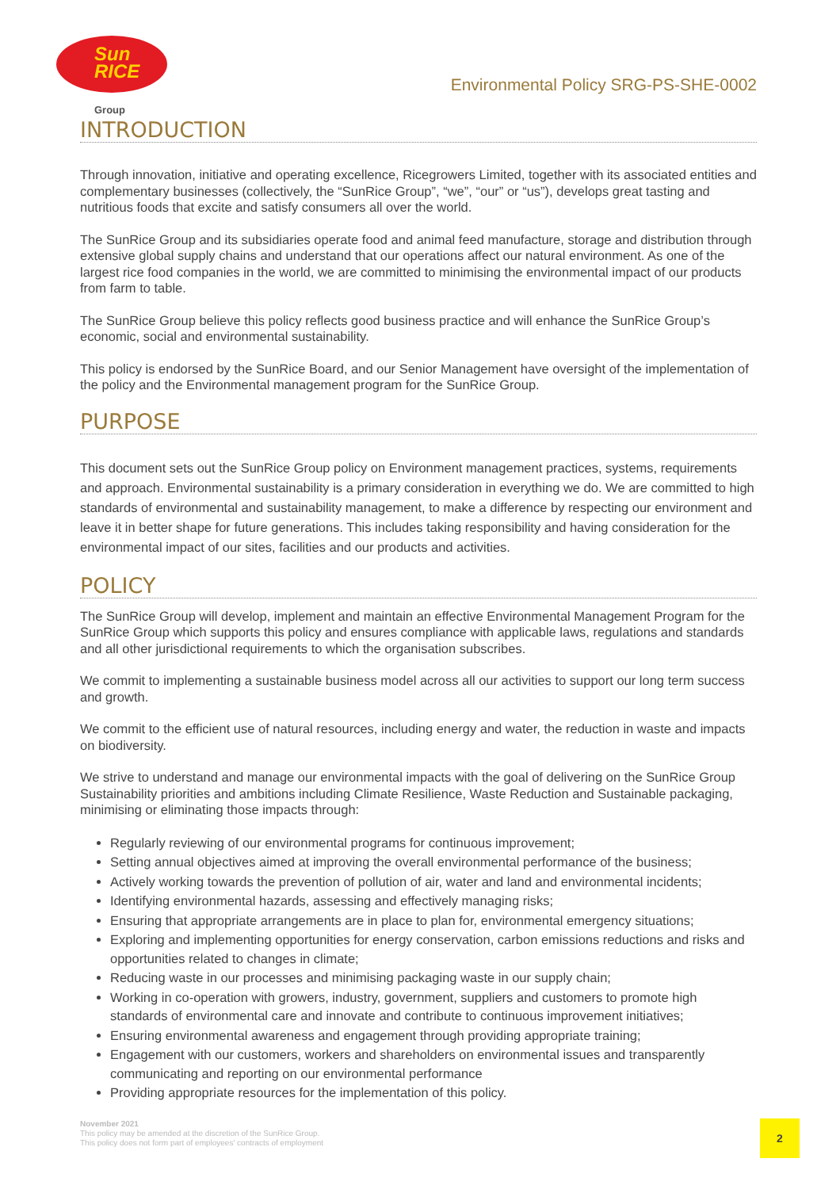Sun
RICE
Group
Environmental Policy SRG-PS-SHE-0002
INTRODUCTION
Through innovation, initiative and operating excellence, Ricegrowers Limited, together with its associated entities and complementary businesses (collectively, the “SunRice Group”, “we”, “our” or “us”), develops great tasting and nutritious foods that excite and satisfy consumers all over the world.
The SunRice Group and its subsidiaries operate food and animal feed manufacture, storage and distribution through extensive global supply chains and understand that our operations affect our natural environment. As one of the largest rice food companies in the world, we are committed to minimising the environmental impact of our products from farm to table.
The SunRice Group believe this policy reflects good business practice and will enhance the SunRice Group’s economic, social and environmental sustainability.
This policy is endorsed by the SunRice Board, and our Senior Management have oversight of the implementation of the policy and the Environmental management program for the SunRice Group.
PURPOSE
This document sets out the SunRice Group policy on Environment management practices, systems, requirements and approach. Environmental sustainability is a primary consideration in everything we do. We are committed to high standards of environmental and sustainability management, to make a difference by respecting our environment and leave it in better shape for future generations. This includes taking responsibility and having consideration for the environmental impact of our sites, facilities and our products and activities.
POLICY
The SunRice Group will develop, implement and maintain an effective Environmental Management Program for the SunRice Group which supports this policy and ensures compliance with applicable laws, regulations and standards and all other jurisdictional requirements to which the organisation subscribes.
We commit to implementing a sustainable business model across all our activities to support our long term success and growth.
We commit to the efficient use of natural resources, including energy and water, the reduction in waste and impacts on biodiversity.
We strive to understand and manage our environmental impacts with the goal of delivering on the SunRice Group Sustainability priorities and ambitions including Climate Resilience, Waste Reduction and Sustainable packaging, minimising or eliminating those impacts through:
Regularly reviewing of our environmental programs for continuous improvement;
Setting annual objectives aimed at improving the overall environmental performance of the business;
Actively working towards the prevention of pollution of air, water and land and environmental incidents;
Identifying environmental hazards, assessing and effectively managing risks;
Ensuring that appropriate arrangements are in place to plan for, environmental emergency situations;
Exploring and implementing opportunities for energy conservation, carbon emissions reductions and risks and opportunities related to changes in climate;
Reducing waste in our processes and minimising packaging waste in our supply chain;
Working in co-operation with growers, industry, government, suppliers and customers to promote high standards of environmental care and innovate and contribute to continuous improvement initiatives;
Ensuring environmental awareness and engagement through providing appropriate training;
Engagement with our customers, workers and shareholders on environmental issues and transparently communicating and reporting on our environmental performance
Providing appropriate resources for the implementation of this policy.
November 2021
This policy may be amended at the discretion of the SunRice Group.
This policy does not form part of employees' contracts of employment
2